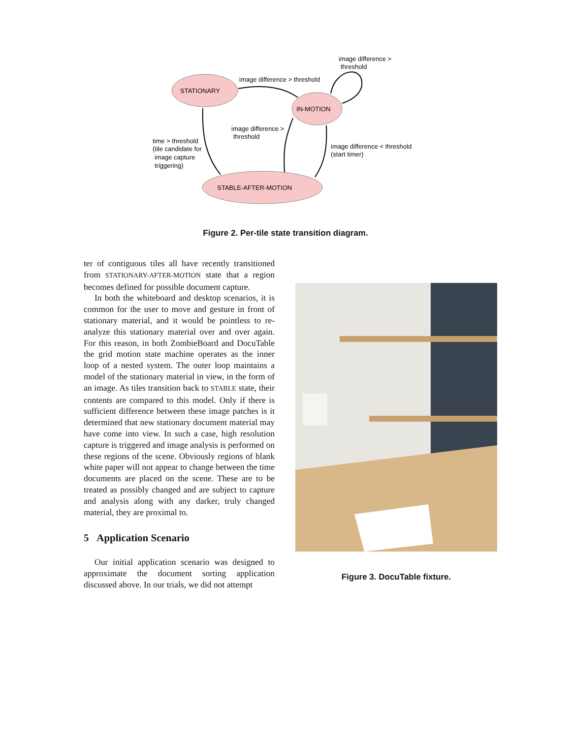STATIONARY
IN-MOTION
STABLE-AFTER-MOTION
image difference > threshold
image difference >
threshold
image difference >
threshold
image difference < threshold
(start timer)
time > threshold
(tile candidate for
image capture
triggering)
Figure 2. Per-tile state transition diagram.
ter of contiguous tiles all have recently transitioned from STATIONARY-AFTER-MOTION state that a region becomes defined for possible document capture.
In both the whiteboard and desktop scenarios, it is common for the user to move and gesture in front of stationary material, and it would be pointless to re-analyze this stationary material over and over again. For this reason, in both ZombieBoard and DocuTable the grid motion state machine operates as the inner loop of a nested system. The outer loop maintains a model of the stationary material in view, in the form of an image. As tiles transition back to STABLE state, their contents are compared to this model. Only if there is sufficient difference between these image patches is it determined that new stationary document material may have come into view. In such a case, high resolution capture is triggered and image analysis is performed on these regions of the scene. Obviously regions of blank white paper will not appear to change between the time documents are placed on the scene. These are to be treated as possibly changed and are subject to capture and analysis along with any darker, truly changed material, they are proximal to.
5 Application Scenario
Our initial application scenario was designed to approximate the document sorting application discussed above. In our trials, we did not attempt
Figure 3. DocuTable fixture.